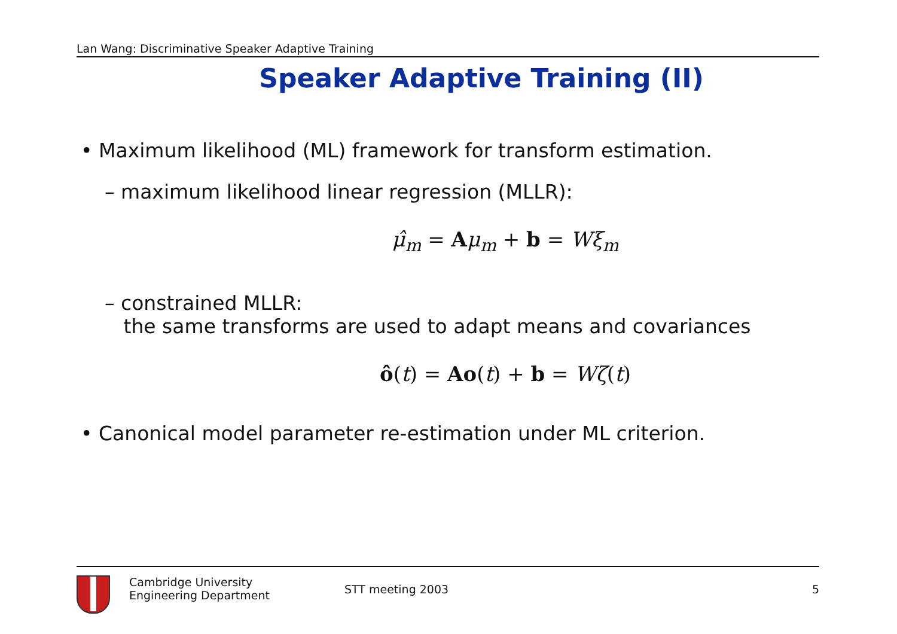Lan Wang: Discriminative Speaker Adaptive Training
Speaker Adaptive Training (II)
• Maximum likelihood (ML) framework for transform estimation.
– maximum likelihood linear regression (MLLR):
μ̂<sub>m</sub> = Aμ<sub>m</sub> + b = Wξ<sub>m</sub>
– constrained MLLR:
the same transforms are used to adapt means and covariances
ô(t) = Ao(t) + b = Wζ(t)
• Canonical model parameter re-estimation under ML criterion.
Cambridge University
Engineering Department
STT meeting 2003 5